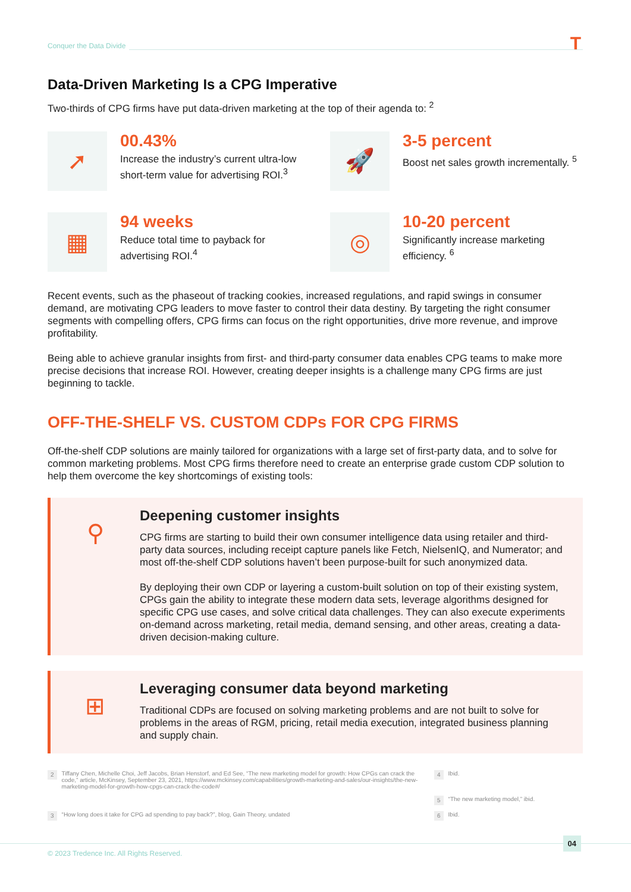Conquer the Data Divide T
Data-Driven Marketing Is a CPG Imperative
Two-thirds of CPG firms have put data-driven marketing at the top of their agenda to: <sup>2</sup>
➚
00.43%
Increase the industry’s current ultra-low short-term value for advertising ROI.<sup>3</sup>
🚀
3-5 percent
Boost net sales growth incrementally. <sup>5</sup>
▦
94 weeks
Reduce total time to payback for advertising ROI.<sup>4</sup>
◎
10-20 percent
Significantly increase marketing efficiency. <sup>6</sup>
Recent events, such as the phaseout of tracking cookies, increased regulations, and rapid swings in consumer demand, are motivating CPG leaders to move faster to control their data destiny. By targeting the right consumer segments with compelling offers, CPG firms can focus on the right opportunities, drive more revenue, and improve profitability.
Being able to achieve granular insights from first- and third-party consumer data enables CPG teams to make more precise decisions that increase ROI. However, creating deeper insights is a challenge many CPG firms are just beginning to tackle.
OFF-THE-SHELF VS. CUSTOM CDPs FOR CPG FIRMS
Off-the-shelf CDP solutions are mainly tailored for organizations with a large set of first-party data, and to solve for common marketing problems. Most CPG firms therefore need to create an enterprise grade custom CDP solution to help them overcome the key shortcomings of existing tools:
⚲
Deepening customer insights
CPG firms are starting to build their own consumer intelligence data using retailer and third-party data sources, including receipt capture panels like Fetch, NielsenIQ, and Numerator; and most off-the-shelf CDP solutions haven’t been purpose-built for such anonymized data.
By deploying their own CDP or layering a custom-built solution on top of their existing system, CPGs gain the ability to integrate these modern data sets, leverage algorithms designed for specific CPG use cases, and solve critical data challenges. They can also execute experiments on-demand across marketing, retail media, demand sensing, and other areas, creating a data-driven decision-making culture.
⊞
Leveraging consumer data beyond marketing
Traditional CDPs are focused on solving marketing problems and are not built to solve for problems in the areas of RGM, pricing, retail media execution, integrated business planning and supply chain.
2 Tiffany Chen, Michelle Choi, Jeff Jacobs, Brian Henstorf, and Ed See, “The new marketing model for growth: How CPGs can crack the code,” article, McKinsey, September 23, 2021, https://www.mckinsey.com/capabilities/growth-marketing-and-sales/our-insights/the-new-marketing-model-for-growth-how-cpgs-can-crack-the-code#/
4 Ibid.
5 “The new marketing model,” ibid.
3 “How long does it take for CPG ad spending to pay back?”, blog, Gain Theory, undated
6 Ibid.
04
© 2023 Tredence Inc. All Rights Reserved.